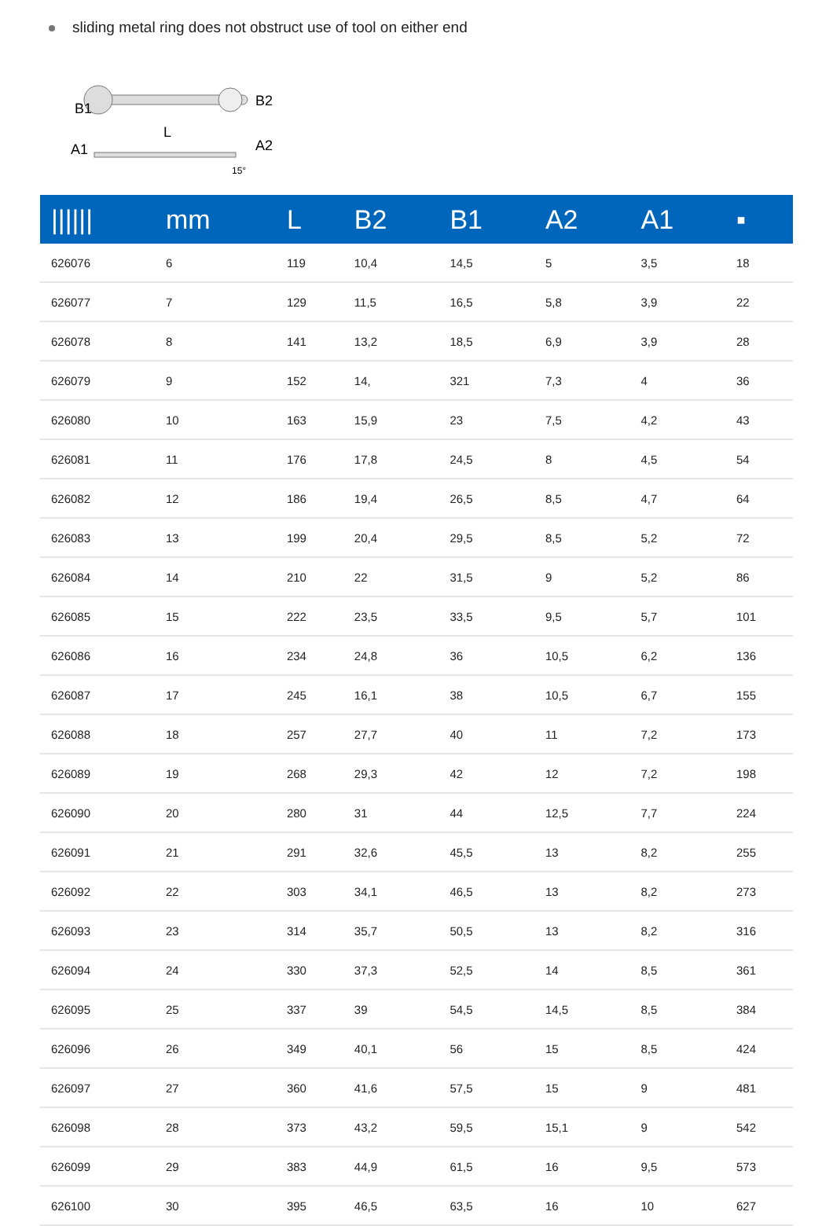sliding metal ring does not obstruct use of tool on either end
B1
B2
L
A1
A2
15°
| ////// | mm | L | B2 | B1 | A2 | A1 | ▪ |
| --- | --- | --- | --- | --- | --- | --- | --- |
| 626076 | 6 | 119 | 10,4 | 14,5 | 5 | 3,5 | 18 |
| 626077 | 7 | 129 | 11,5 | 16,5 | 5,8 | 3,9 | 22 |
| 626078 | 8 | 141 | 13,2 | 18,5 | 6,9 | 3,9 | 28 |
| 626079 | 9 | 152 | 14, | 321 | 7,3 | 4 | 36 |
| 626080 | 10 | 163 | 15,9 | 23 | 7,5 | 4,2 | 43 |
| 626081 | 11 | 176 | 17,8 | 24,5 | 8 | 4,5 | 54 |
| 626082 | 12 | 186 | 19,4 | 26,5 | 8,5 | 4,7 | 64 |
| 626083 | 13 | 199 | 20,4 | 29,5 | 8,5 | 5,2 | 72 |
| 626084 | 14 | 210 | 22 | 31,5 | 9 | 5,2 | 86 |
| 626085 | 15 | 222 | 23,5 | 33,5 | 9,5 | 5,7 | 101 |
| 626086 | 16 | 234 | 24,8 | 36 | 10,5 | 6,2 | 136 |
| 626087 | 17 | 245 | 16,1 | 38 | 10,5 | 6,7 | 155 |
| 626088 | 18 | 257 | 27,7 | 40 | 11 | 7,2 | 173 |
| 626089 | 19 | 268 | 29,3 | 42 | 12 | 7,2 | 198 |
| 626090 | 20 | 280 | 31 | 44 | 12,5 | 7,7 | 224 |
| 626091 | 21 | 291 | 32,6 | 45,5 | 13 | 8,2 | 255 |
| 626092 | 22 | 303 | 34,1 | 46,5 | 13 | 8,2 | 273 |
| 626093 | 23 | 314 | 35,7 | 50,5 | 13 | 8,2 | 316 |
| 626094 | 24 | 330 | 37,3 | 52,5 | 14 | 8,5 | 361 |
| 626095 | 25 | 337 | 39 | 54,5 | 14,5 | 8,5 | 384 |
| 626096 | 26 | 349 | 40,1 | 56 | 15 | 8,5 | 424 |
| 626097 | 27 | 360 | 41,6 | 57,5 | 15 | 9 | 481 |
| 626098 | 28 | 373 | 43,2 | 59,5 | 15,1 | 9 | 542 |
| 626099 | 29 | 383 | 44,9 | 61,5 | 16 | 9,5 | 573 |
| 626100 | 30 | 395 | 46,5 | 63,5 | 16 | 10 | 627 |